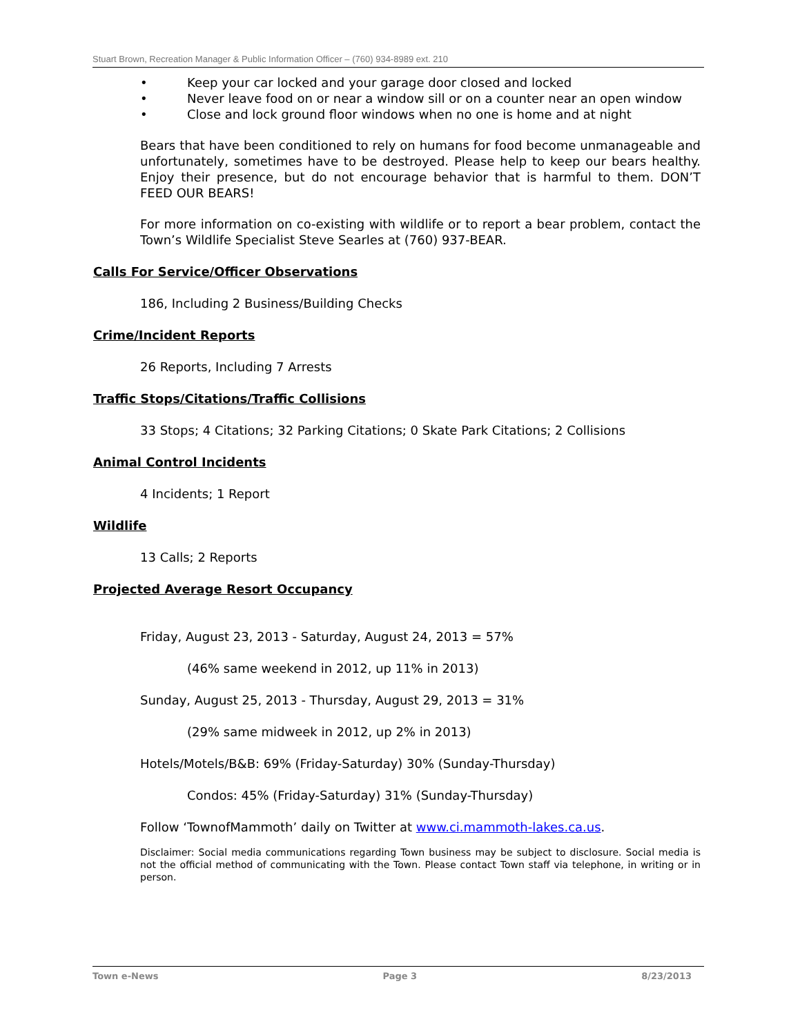Stuart Brown, Recreation Manager & Public Information Officer – (760) 934-8989 ext. 210
• Keep your car locked and your garage door closed and locked
• Never leave food on or near a window sill or on a counter near an open window
• Close and lock ground floor windows when no one is home and at night
Bears that have been conditioned to rely on humans for food become unmanageable and unfortunately, sometimes have to be destroyed. Please help to keep our bears healthy. Enjoy their presence, but do not encourage behavior that is harmful to them. DON’T FEED OUR BEARS!
For more information on co-existing with wildlife or to report a bear problem, contact the Town’s Wildlife Specialist Steve Searles at (760) 937-BEAR.
Calls For Service/Officer Observations
186, Including 2 Business/Building Checks
Crime/Incident Reports
26 Reports, Including 7 Arrests
Traffic Stops/Citations/Traffic Collisions
33 Stops; 4 Citations; 32 Parking Citations; 0 Skate Park Citations; 2 Collisions
Animal Control Incidents
4 Incidents; 1 Report
Wildlife
13 Calls; 2 Reports
Projected Average Resort Occupancy
Friday, August 23, 2013 - Saturday, August 24, 2013 = 57%
(46% same weekend in 2012, up 11% in 2013)
Sunday, August 25, 2013 - Thursday, August 29, 2013 = 31%
(29% same midweek in 2012, up 2% in 2013)
Hotels/Motels/B&B: 69% (Friday-Saturday) 30% (Sunday-Thursday)
Condos: 45% (Friday-Saturday) 31% (Sunday-Thursday)
Follow ‘TownofMammoth’ daily on Twitter at www.ci.mammoth-lakes.ca.us.
Disclaimer: Social media communications regarding Town business may be subject to disclosure. Social media is not the official method of communicating with the Town. Please contact Town staff via telephone, in writing or in person.
Town e-News Page 3 8/23/2013